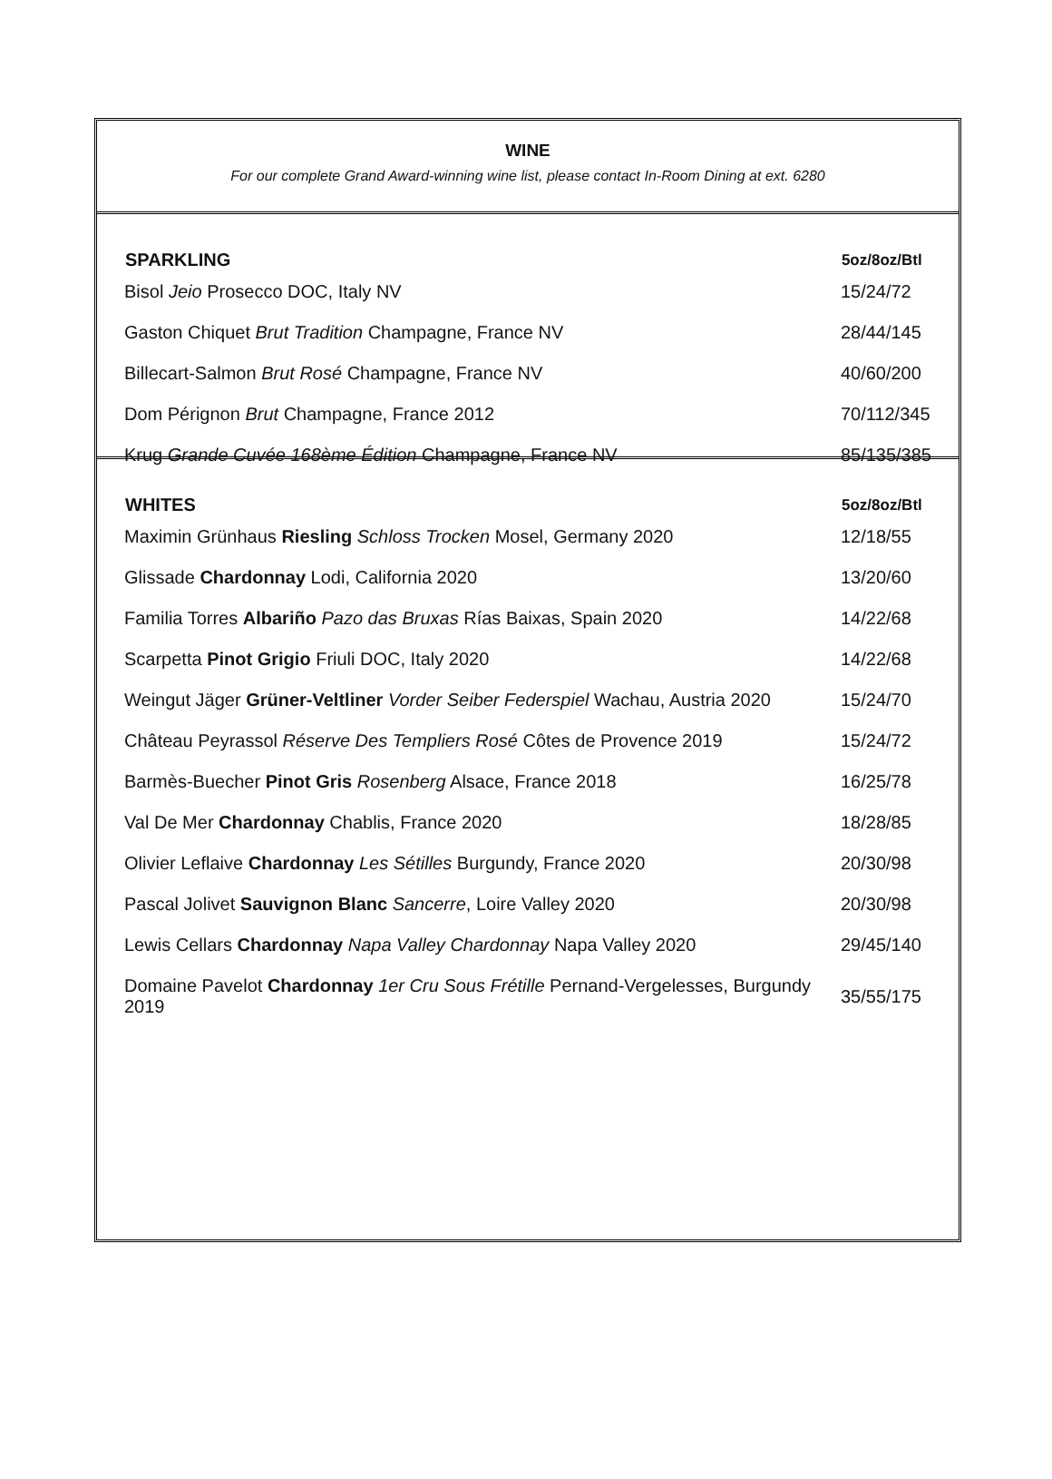WINE
For our complete Grand Award-winning wine list, please contact In-Room Dining at ext. 6280
| SPARKLING | 5oz/8oz/Btl |
| --- | --- |
| Bisol Jeio Prosecco DOC, Italy NV | 15/24/72 |
| Gaston Chiquet Brut Tradition Champagne, France NV | 28/44/145 |
| Billecart-Salmon Brut Rosé Champagne, France NV | 40/60/200 |
| Dom Pérignon Brut Champagne, France 2012 | 70/112/345 |
| Krug Grande Cuvée 168ème Édition Champagne, France NV | 85/135/385 |
| WHITES | 5oz/8oz/Btl |
| --- | --- |
| Maximin Grünhaus Riesling Schloss Trocken Mosel, Germany 2020 | 12/18/55 |
| Glissade Chardonnay Lodi, California 2020 | 13/20/60 |
| Familia Torres Albariño Pazo das Bruxas Rías Baixas, Spain 2020 | 14/22/68 |
| Scarpetta Pinot Grigio Friuli DOC, Italy 2020 | 14/22/68 |
| Weingut Jäger Grüner-Veltliner Vorder Seiber Federspiel Wachau, Austria 2020 | 15/24/70 |
| Château Peyrassol Réserve Des Templiers Rosé Côtes de Provence 2019 | 15/24/72 |
| Barmès-Buecher Pinot Gris Rosenberg Alsace, France 2018 | 16/25/78 |
| Val De Mer Chardonnay Chablis, France 2020 | 18/28/85 |
| Olivier Leflaive Chardonnay Les Sétilles Burgundy, France 2020 | 20/30/98 |
| Pascal Jolivet Sauvignon Blanc Sancerre , Loire Valley 2020 | 20/30/98 |
| Lewis Cellars Chardonnay Napa Valley Chardonnay Napa Valley 2020 | 29/45/140 |
| Domaine Pavelot Chardonnay 1er Cru Sous Frétille Pernand-Vergelesses, Burgundy 2019 | 35/55/175 |